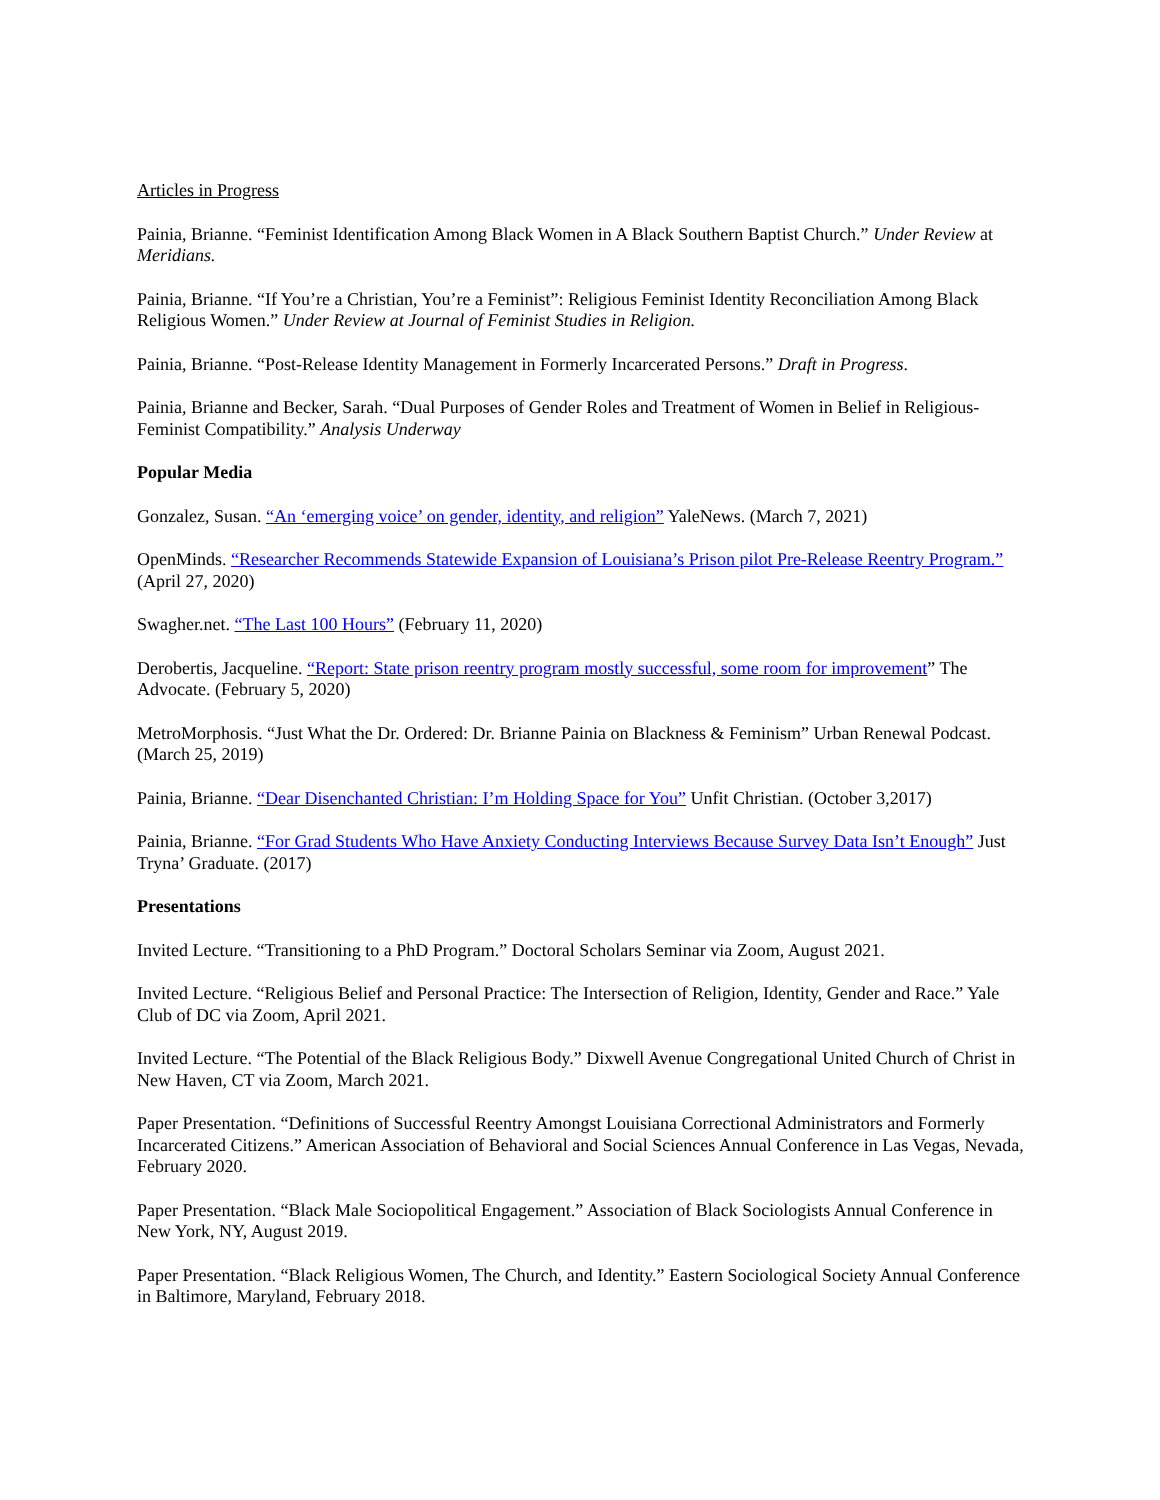Articles in Progress
Painia, Brianne. “Feminist Identification Among Black Women in A Black Southern Baptist Church.” Under Review at Meridians.
Painia, Brianne. “If You’re a Christian, You’re a Feminist”: Religious Feminist Identity Reconciliation Among Black Religious Women.” Under Review at Journal of Feminist Studies in Religion.
Painia, Brianne. “Post-Release Identity Management in Formerly Incarcerated Persons.” Draft in Progress.
Painia, Brianne and Becker, Sarah. “Dual Purposes of Gender Roles and Treatment of Women in Belief in Religious-Feminist Compatibility.” Analysis Underway
Popular Media
Gonzalez, Susan. “An ‘emerging voice’ on gender, identity, and religion” YaleNews. (March 7, 2021)
OpenMinds. “Researcher Recommends Statewide Expansion of Louisiana’s Prison pilot Pre-Release Reentry Program.” (April 27, 2020)
Swagher.net. “The Last 100 Hours” (February 11, 2020)
Derobertis, Jacqueline. “Report: State prison reentry program mostly successful, some room for improvement” The Advocate. (February 5, 2020)
MetroMorphosis. “Just What the Dr. Ordered: Dr. Brianne Painia on Blackness & Feminism” Urban Renewal Podcast. (March 25, 2019)
Painia, Brianne. “Dear Disenchanted Christian: I’m Holding Space for You” Unfit Christian. (October 3,2017)
Painia, Brianne. “For Grad Students Who Have Anxiety Conducting Interviews Because Survey Data Isn’t Enough” Just Tryna’ Graduate. (2017)
Presentations
Invited Lecture. “Transitioning to a PhD Program.” Doctoral Scholars Seminar via Zoom, August 2021.
Invited Lecture. “Religious Belief and Personal Practice: The Intersection of Religion, Identity, Gender and Race.” Yale Club of DC via Zoom, April 2021.
Invited Lecture. “The Potential of the Black Religious Body.” Dixwell Avenue Congregational United Church of Christ in New Haven, CT via Zoom, March 2021.
Paper Presentation. “Definitions of Successful Reentry Amongst Louisiana Correctional Administrators and Formerly Incarcerated Citizens.” American Association of Behavioral and Social Sciences Annual Conference in Las Vegas, Nevada, February 2020.
Paper Presentation. “Black Male Sociopolitical Engagement.” Association of Black Sociologists Annual Conference in New York, NY, August 2019.
Paper Presentation. “Black Religious Women, The Church, and Identity.” Eastern Sociological Society Annual Conference in Baltimore, Maryland, February 2018.